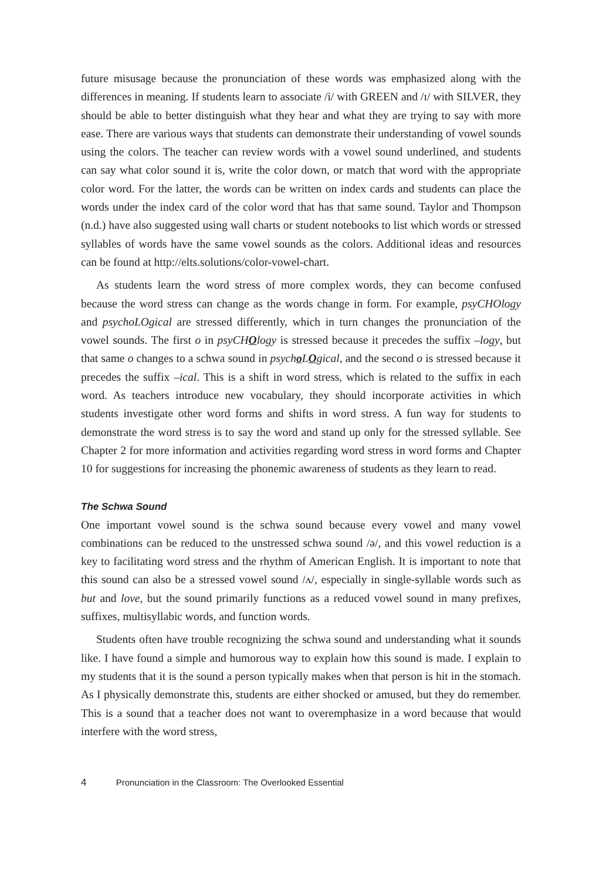future misusage because the pronunciation of these words was emphasized along with the differences in meaning. If students learn to associate /i/ with GREEN and /ɪ/ with SILVER, they should be able to better distinguish what they hear and what they are trying to say with more ease. There are various ways that students can demonstrate their understanding of vowel sounds using the colors. The teacher can review words with a vowel sound underlined, and students can say what color sound it is, write the color down, or match that word with the appropriate color word. For the latter, the words can be written on index cards and students can place the words under the index card of the color word that has that same sound. Taylor and Thompson (n.d.) have also suggested using wall charts or student notebooks to list which words or stressed syllables of words have the same vowel sounds as the colors. Additional ideas and resources can be found at http://elts.solutions/color-vowel-chart.
As students learn the word stress of more complex words, they can become confused because the word stress can change as the words change in form. For example, psyCHOlogy and psychoLOgical are stressed differently, which in turn changes the pronunciation of the vowel sounds. The first o in psyCHOlogy is stressed because it precedes the suffix –logy, but that same o changes to a schwa sound in psycho LOgical, and the second o is stressed because it precedes the suffix –ical. This is a shift in word stress, which is related to the suffix in each word. As teachers introduce new vocabulary, they should incorporate activities in which students investigate other word forms and shifts in word stress. A fun way for students to demonstrate the word stress is to say the word and stand up only for the stressed syllable. See Chapter 2 for more information and activities regarding word stress in word forms and Chapter 10 for suggestions for increasing the phonemic awareness of students as they learn to read.
The Schwa Sound
One important vowel sound is the schwa sound because every vowel and many vowel combinations can be reduced to the unstressed schwa sound /ə/, and this vowel reduction is a key to facilitating word stress and the rhythm of American English. It is important to note that this sound can also be a stressed vowel sound /ʌ/, especially in single-syllable words such as but and love, but the sound primarily functions as a reduced vowel sound in many prefixes, suffixes, multisyllabic words, and function words.
Students often have trouble recognizing the schwa sound and understanding what it sounds like. I have found a simple and humorous way to explain how this sound is made. I explain to my students that it is the sound a person typically makes when that person is hit in the stomach. As I physically demonstrate this, students are either shocked or amused, but they do remember. This is a sound that a teacher does not want to overemphasize in a word because that would interfere with the word stress,
4 Pronunciation in the Classroom: The Overlooked Essential